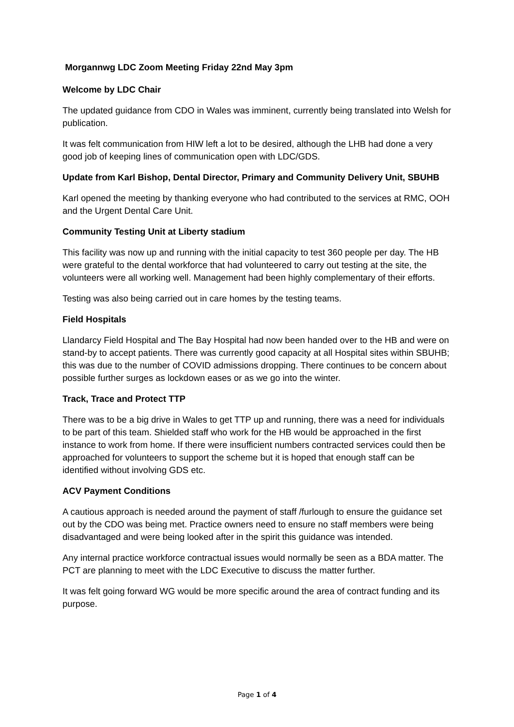Morgannwg LDC Zoom Meeting Friday 22nd May 3pm
Welcome by LDC Chair
The updated guidance from CDO in Wales was imminent, currently being translated into Welsh for publication.
It was felt communication from HIW left a lot to be desired, although the LHB had done a very good job of keeping lines of communication open with LDC/GDS.
Update from Karl Bishop, Dental Director, Primary and Community Delivery Unit, SBUHB
Karl opened the meeting by thanking everyone who had contributed to the services at RMC, OOH and the Urgent Dental Care Unit.
Community Testing Unit at Liberty stadium
This facility was now up and running with the initial capacity to test 360 people per day. The HB were grateful to the dental workforce that had volunteered to carry out testing at the site, the volunteers were all working well. Management had been highly complementary of their efforts.
Testing was also being carried out in care homes by the testing teams.
Field Hospitals
Llandarcy Field Hospital and The Bay Hospital had now been handed over to the HB and were on stand-by to accept patients. There was currently good capacity at all Hospital sites within SBUHB; this was due to the number of COVID admissions dropping. There continues to be concern about possible further surges as lockdown eases or as we go into the winter.
Track, Trace and Protect TTP
There was to be a big drive in Wales to get TTP up and running, there was a need for individuals to be part of this team. Shielded staff who work for the HB would be approached in the first instance to work from home. If there were insufficient numbers contracted services could then be approached for volunteers to support the scheme but it is hoped that enough staff can be identified without involving GDS etc.
ACV Payment Conditions
A cautious approach is needed around the payment of staff /furlough to ensure the guidance set out by the CDO was being met. Practice owners need to ensure no staff members were being disadvantaged and were being looked after in the spirit this guidance was intended.
Any internal practice workforce contractual issues would normally be seen as a BDA matter. The PCT are planning to meet with the LDC Executive to discuss the matter further.
It was felt going forward WG would be more specific around the area of contract funding and its purpose.
Page 1 of 4